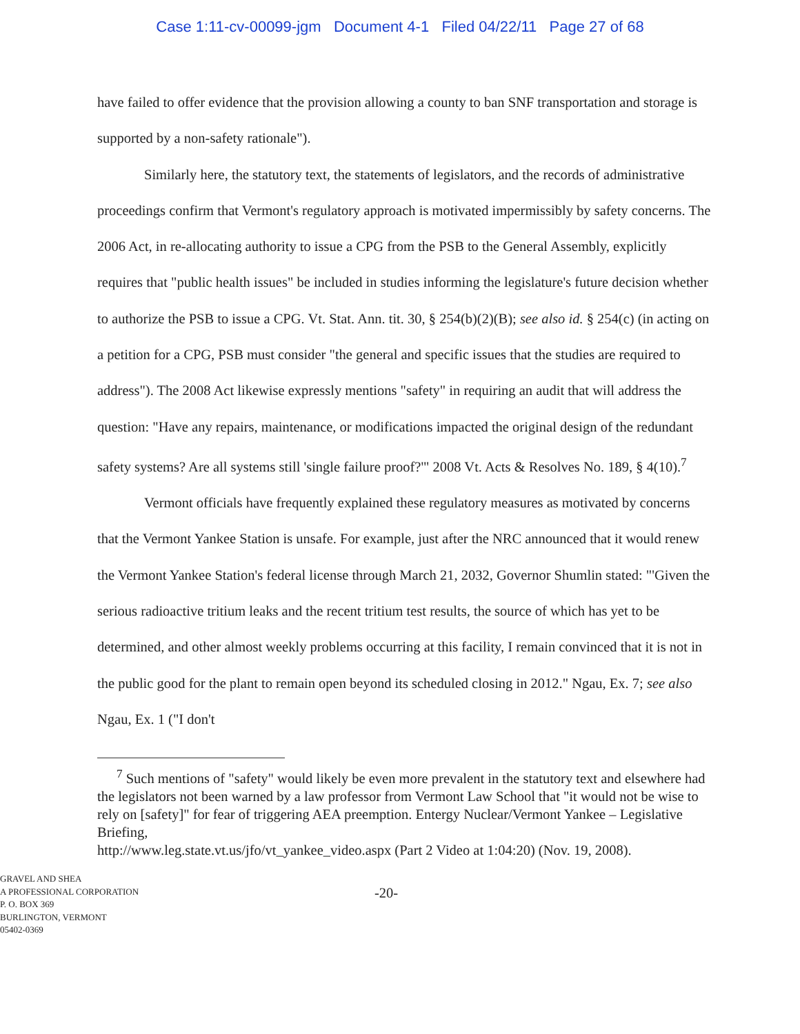Case 1:11-cv-00099-jgm Document 4-1 Filed 04/22/11 Page 27 of 68
have failed to offer evidence that the provision allowing a county to ban SNF transportation and storage is supported by a non-safety rationale").
Similarly here, the statutory text, the statements of legislators, and the records of administrative proceedings confirm that Vermont's regulatory approach is motivated impermissibly by safety concerns. The 2006 Act, in re-allocating authority to issue a CPG from the PSB to the General Assembly, explicitly requires that "public health issues" be included in studies informing the legislature's future decision whether to authorize the PSB to issue a CPG. Vt. Stat. Ann. tit. 30, § 254(b)(2)(B); see also id. § 254(c) (in acting on a petition for a CPG, PSB must consider "the general and specific issues that the studies are required to address"). The 2008 Act likewise expressly mentions "safety" in requiring an audit that will address the question: "Have any repairs, maintenance, or modifications impacted the original design of the redundant safety systems? Are all systems still 'single failure proof?'" 2008 Vt. Acts & Resolves No. 189, § 4(10).<sup>7</sup>
Vermont officials have frequently explained these regulatory measures as motivated by concerns that the Vermont Yankee Station is unsafe. For example, just after the NRC announced that it would renew the Vermont Yankee Station's federal license through March 21, 2032, Governor Shumlin stated: "'Given the serious radioactive tritium leaks and the recent tritium test results, the source of which has yet to be determined, and other almost weekly problems occurring at this facility, I remain convinced that it is not in the public good for the plant to remain open beyond its scheduled closing in 2012." Ngau, Ex. 7; see also Ngau, Ex. 1 ("I don't
<sup>7</sup> Such mentions of "safety" would likely be even more prevalent in the statutory text and elsewhere had the legislators not been warned by a law professor from Vermont Law School that "it would not be wise to rely on [safety]" for fear of triggering AEA preemption. Entergy Nuclear/Vermont Yankee – Legislative Briefing,
http://www.leg.state.vt.us/jfo/vt_yankee_video.aspx (Part 2 Video at 1:04:20) (Nov. 19, 2008).
GRAVEL AND SHEA
A PROFESSIONAL CORPORATION
P. O. BOX 369
BURLINGTON, VERMONT
05402-0369
-20-